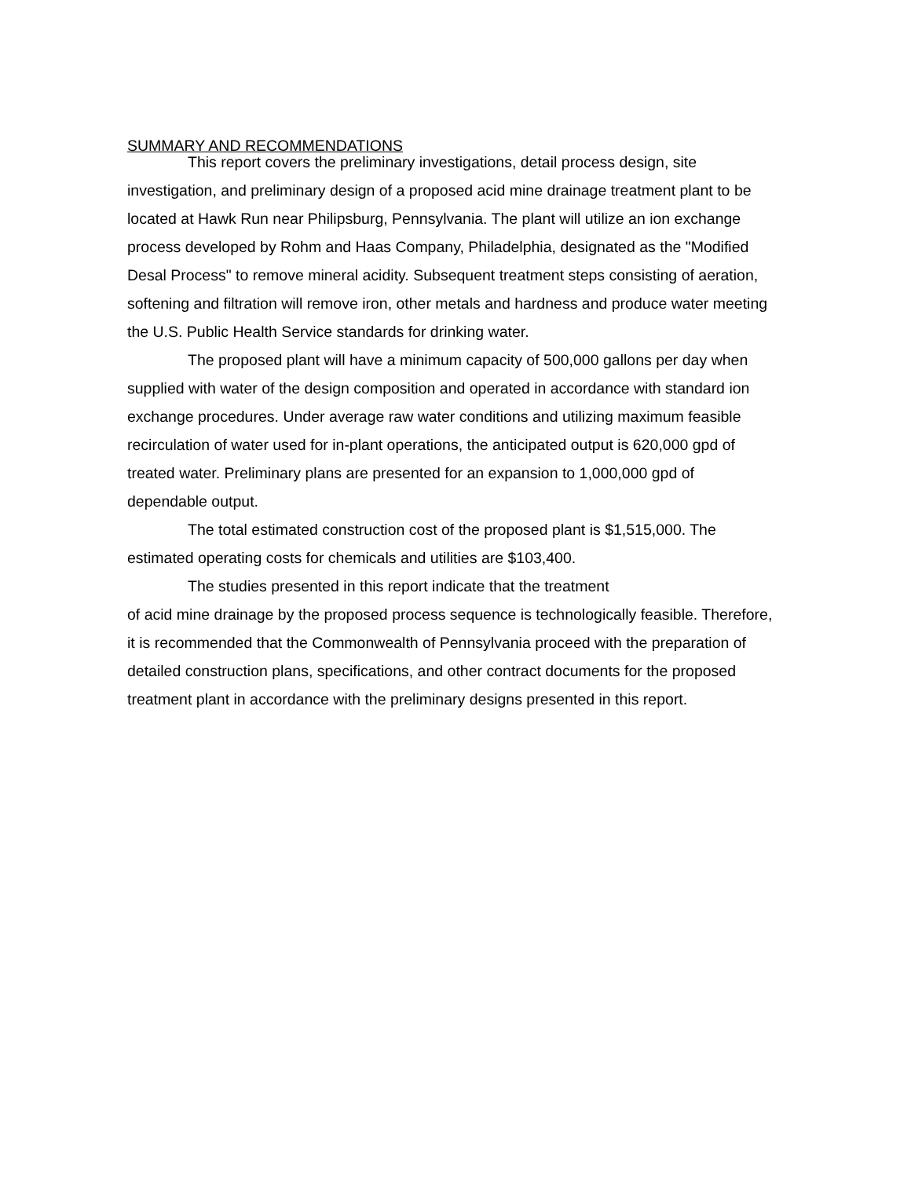SUMMARY AND RECOMMENDATIONS
This report covers the preliminary investigations, detail process design, site investigation, and preliminary design of a proposed acid mine drainage treatment plant to be located at Hawk Run near Philipsburg, Pennsylvania. The plant will utilize an ion exchange process developed by Rohm and Haas Company, Philadelphia, designated as the "Modified Desal Process" to remove mineral acidity. Subsequent treatment steps consisting of aeration, softening and filtration will remove iron, other metals and hardness and produce water meeting the U.S. Public Health Service standards for drinking water.
The proposed plant will have a minimum capacity of 500,000 gallons per day when supplied with water of the design composition and operated in accordance with standard ion exchange procedures. Under average raw water conditions and utilizing maximum feasible recirculation of water used for in-plant operations, the anticipated output is 620,000 gpd of treated water. Preliminary plans are presented for an expansion to 1,000,000 gpd of dependable output.
The total estimated construction cost of the proposed plant is $1,515,000. The estimated operating costs for chemicals and utilities are $103,400.
The studies presented in this report indicate that the treatment
of acid mine drainage by the proposed process sequence is technologically feasible. Therefore, it is recommended that the Commonwealth of Pennsylvania proceed with the preparation of detailed construction plans, specifications, and other contract documents for the proposed treatment plant in accordance with the preliminary designs presented in this report.